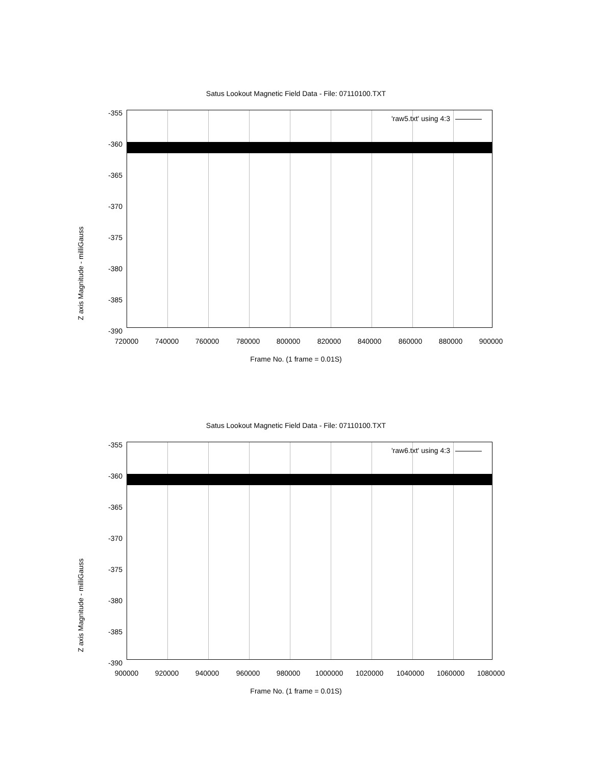Satus Lookout Magnetic Field Data - File: 07110100.TXT
Z axis Magnitude - milliGauss
-355
-360
-365
-370
-375
-380
-385
-390
'raw5.txt' using 4:3
720000 740000 760000 780000 800000 820000 840000 860000 880000 900000
Frame No. (1 frame = 0.01S)
Satus Lookout Magnetic Field Data - File: 07110100.TXT
Z axis Magnitude - milliGauss
-355
-360
-365
-370
-375
-380
-385
-390
'raw6.txt' using 4:3
900000 920000 940000 960000 980000 1000000 1020000 1040000 1060000 1080000
Frame No. (1 frame = 0.01S)